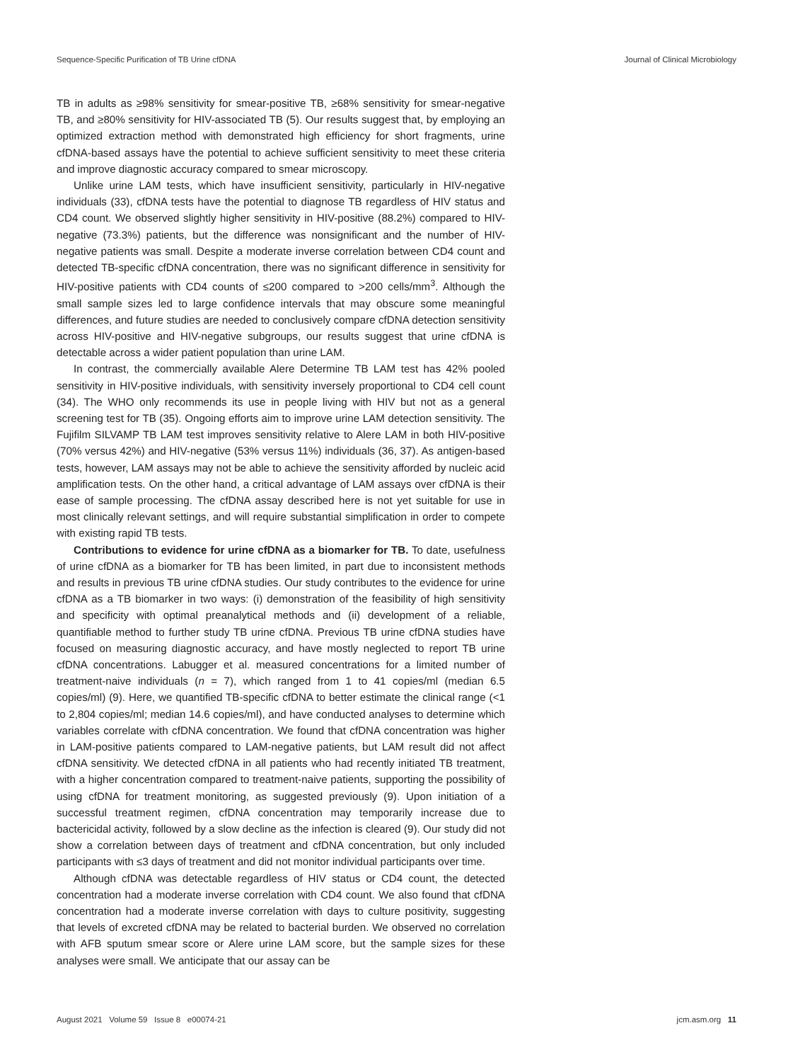Sequence-Specific Purification of TB Urine cfDNA Journal of Clinical Microbiology
TB in adults as ≥98% sensitivity for smear-positive TB, ≥68% sensitivity for smear-negative TB, and ≥80% sensitivity for HIV-associated TB (5). Our results suggest that, by employing an optimized extraction method with demonstrated high efficiency for short fragments, urine cfDNA-based assays have the potential to achieve sufficient sensitivity to meet these criteria and improve diagnostic accuracy compared to smear microscopy.
Unlike urine LAM tests, which have insufficient sensitivity, particularly in HIV-negative individuals (33), cfDNA tests have the potential to diagnose TB regardless of HIV status and CD4 count. We observed slightly higher sensitivity in HIV-positive (88.2%) compared to HIV-negative (73.3%) patients, but the difference was nonsignificant and the number of HIV-negative patients was small. Despite a moderate inverse correlation between CD4 count and detected TB-specific cfDNA concentration, there was no significant difference in sensitivity for HIV-positive patients with CD4 counts of ≤200 compared to >200 cells/mm<sup>3</sup>. Although the small sample sizes led to large confidence intervals that may obscure some meaningful differences, and future studies are needed to conclusively compare cfDNA detection sensitivity across HIV-positive and HIV-negative subgroups, our results suggest that urine cfDNA is detectable across a wider patient population than urine LAM.
In contrast, the commercially available Alere Determine TB LAM test has 42% pooled sensitivity in HIV-positive individuals, with sensitivity inversely proportional to CD4 cell count (34). The WHO only recommends its use in people living with HIV but not as a general screening test for TB (35). Ongoing efforts aim to improve urine LAM detection sensitivity. The Fujifilm SILVAMP TB LAM test improves sensitivity relative to Alere LAM in both HIV-positive (70% versus 42%) and HIV-negative (53% versus 11%) individuals (36, 37). As antigen-based tests, however, LAM assays may not be able to achieve the sensitivity afforded by nucleic acid amplification tests. On the other hand, a critical advantage of LAM assays over cfDNA is their ease of sample processing. The cfDNA assay described here is not yet suitable for use in most clinically relevant settings, and will require substantial simplification in order to compete with existing rapid TB tests.
Contributions to evidence for urine cfDNA as a biomarker for TB. To date, usefulness of urine cfDNA as a biomarker for TB has been limited, in part due to inconsistent methods and results in previous TB urine cfDNA studies. Our study contributes to the evidence for urine cfDNA as a TB biomarker in two ways: (i) demonstration of the feasibility of high sensitivity and specificity with optimal preanalytical methods and (ii) development of a reliable, quantifiable method to further study TB urine cfDNA. Previous TB urine cfDNA studies have focused on measuring diagnostic accuracy, and have mostly neglected to report TB urine cfDNA concentrations. Labugger et al. measured concentrations for a limited number of treatment-naive individuals (n = 7), which ranged from 1 to 41 copies/ml (median 6.5 copies/ml) (9). Here, we quantified TB-specific cfDNA to better estimate the clinical range (<1 to 2,804 copies/ml; median 14.6 copies/ml), and have conducted analyses to determine which variables correlate with cfDNA concentration. We found that cfDNA concentration was higher in LAM-positive patients compared to LAM-negative patients, but LAM result did not affect cfDNA sensitivity. We detected cfDNA in all patients who had recently initiated TB treatment, with a higher concentration compared to treatment-naive patients, supporting the possibility of using cfDNA for treatment monitoring, as suggested previously (9). Upon initiation of a successful treatment regimen, cfDNA concentration may temporarily increase due to bactericidal activity, followed by a slow decline as the infection is cleared (9). Our study did not show a correlation between days of treatment and cfDNA concentration, but only included participants with ≤3 days of treatment and did not monitor individual participants over time.
Although cfDNA was detectable regardless of HIV status or CD4 count, the detected concentration had a moderate inverse correlation with CD4 count. We also found that cfDNA concentration had a moderate inverse correlation with days to culture positivity, suggesting that levels of excreted cfDNA may be related to bacterial burden. We observed no correlation with AFB sputum smear score or Alere urine LAM score, but the sample sizes for these analyses were small. We anticipate that our assay can be
August 2021 Volume 59 Issue 8 e00074-21 jcm.asm.org 11